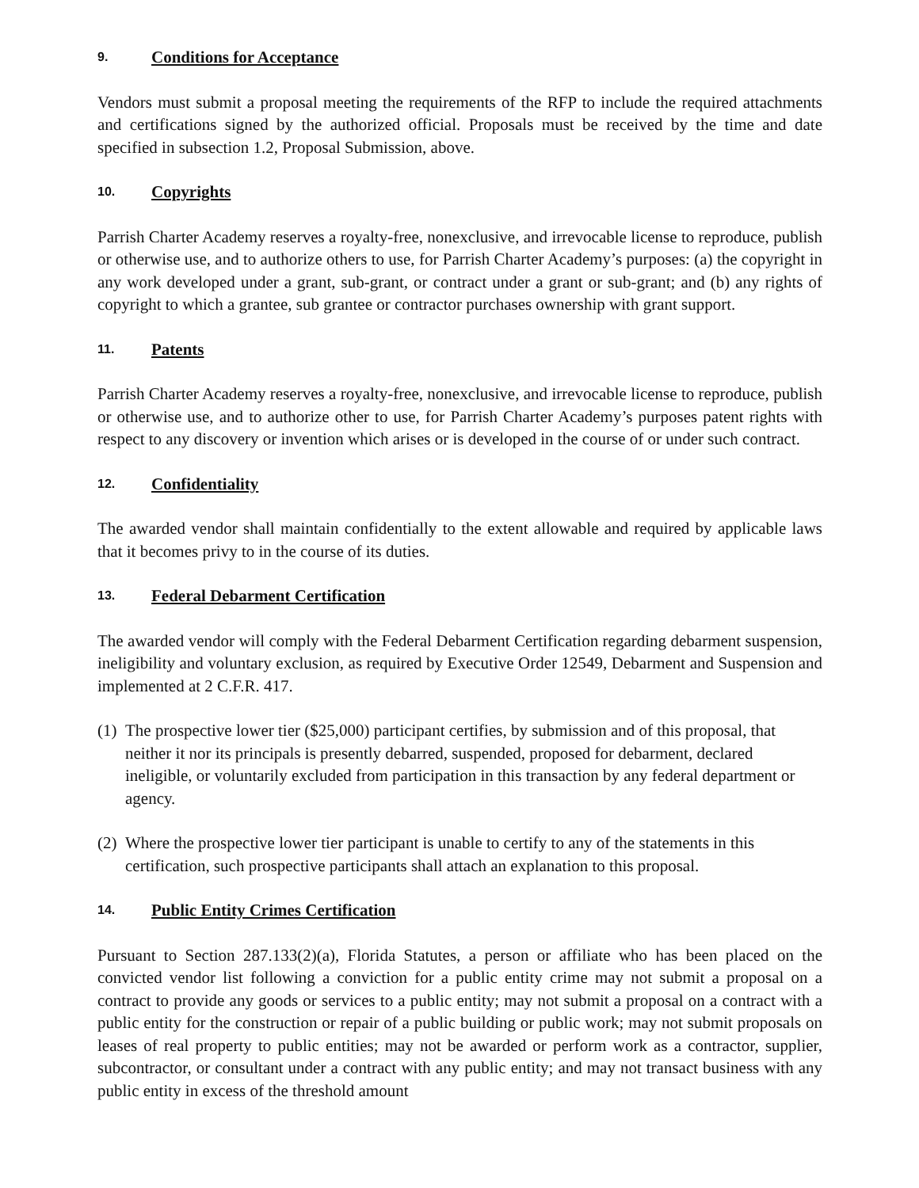9. Conditions for Acceptance
Vendors must submit a proposal meeting the requirements of the RFP to include the required attachments and certifications signed by the authorized official. Proposals must be received by the time and date specified in subsection 1.2, Proposal Submission, above.
10. Copyrights
Parrish Charter Academy reserves a royalty-free, nonexclusive, and irrevocable license to reproduce, publish or otherwise use, and to authorize others to use, for Parrish Charter Academy’s purposes: (a) the copyright in any work developed under a grant, sub-grant, or contract under a grant or sub-grant; and (b) any rights of copyright to which a grantee, sub grantee or contractor purchases ownership with grant support.
11. Patents
Parrish Charter Academy reserves a royalty-free, nonexclusive, and irrevocable license to reproduce, publish or otherwise use, and to authorize other to use, for Parrish Charter Academy’s purposes patent rights with respect to any discovery or invention which arises or is developed in the course of or under such contract.
12. Confidentiality
The awarded vendor shall maintain confidentially to the extent allowable and required by applicable laws that it becomes privy to in the course of its duties.
13. Federal Debarment Certification
The awarded vendor will comply with the Federal Debarment Certification regarding debarment suspension, ineligibility and voluntary exclusion, as required by Executive Order 12549, Debarment and Suspension and implemented at 2 C.F.R. 417.
(1)
The prospective lower tier ($25,000) participant certifies, by submission and of this proposal, that neither it nor its principals is presently debarred, suspended, proposed for debarment, declared ineligible, or voluntarily excluded from participation in this transaction by any federal department or agency.
(2)
Where the prospective lower tier participant is unable to certify to any of the statements in this certification, such prospective participants shall attach an explanation to this proposal.
14. Public Entity Crimes Certification
Pursuant to Section 287.133(2)(a), Florida Statutes, a person or affiliate who has been placed on the convicted vendor list following a conviction for a public entity crime may not submit a proposal on a contract to provide any goods or services to a public entity; may not submit a proposal on a contract with a public entity for the construction or repair of a public building or public work; may not submit proposals on leases of real property to public entities; may not be awarded or perform work as a contractor, supplier, subcontractor, or consultant under a contract with any public entity; and may not transact business with any public entity in excess of the threshold amount